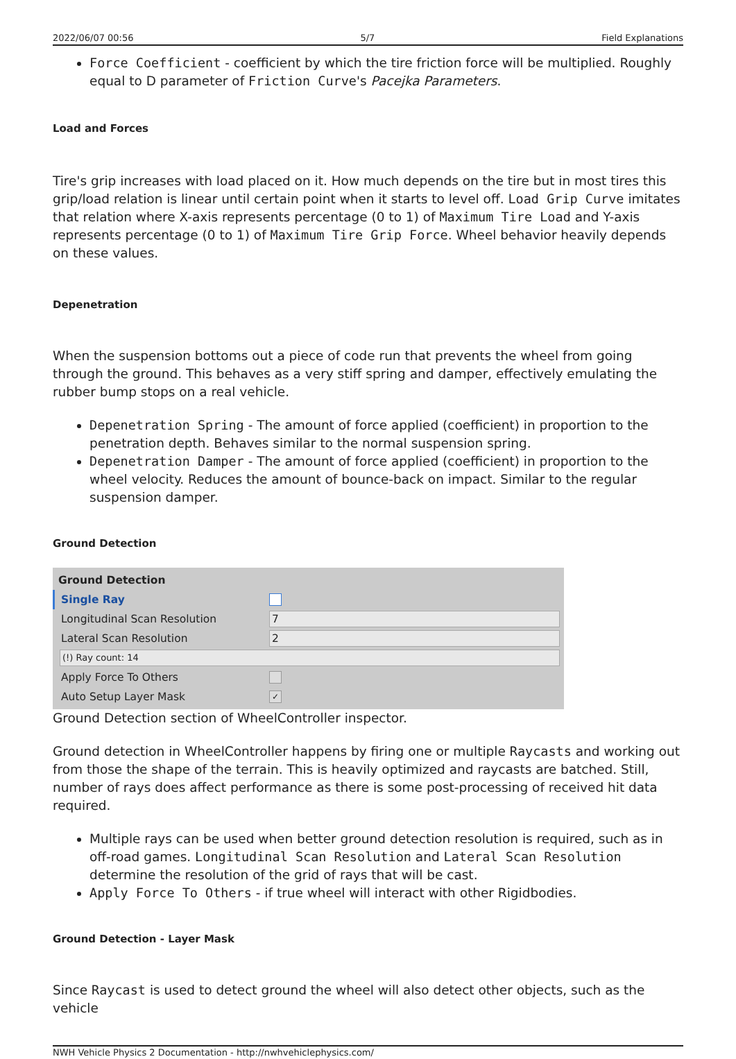2022/06/07 00:56 5/7 Field Explanations
Force Coefficient - coefficient by which the tire friction force will be multiplied. Roughly equal to D parameter of Friction Curve's Pacejka Parameters.
Load and Forces
Tire's grip increases with load placed on it. How much depends on the tire but in most tires this grip/load relation is linear until certain point when it starts to level off. Load Grip Curve imitates that relation where X-axis represents percentage (0 to 1) of Maximum Tire Load and Y-axis represents percentage (0 to 1) of Maximum Tire Grip Force. Wheel behavior heavily depends on these values.
Depenetration
When the suspension bottoms out a piece of code run that prevents the wheel from going through the ground. This behaves as a very stiff spring and damper, effectively emulating the rubber bump stops on a real vehicle.
Depenetration Spring - The amount of force applied (coefficient) in proportion to the penetration depth. Behaves similar to the normal suspension spring.
Depenetration Damper - The amount of force applied (coefficient) in proportion to the wheel velocity. Reduces the amount of bounce-back on impact. Similar to the regular suspension damper.
Ground Detection
Ground Detection
Single Ray
Longitudinal Scan Resolution 7
Lateral Scan Resolution 2
(!) Ray count: 14
Apply Force To Others
Auto Setup Layer Mask ✓
Ground Detection section of WheelController inspector.
Ground detection in WheelController happens by firing one or multiple Raycasts and working out from those the shape of the terrain. This is heavily optimized and raycasts are batched. Still, number of rays does affect performance as there is some post-processing of received hit data required.
Multiple rays can be used when better ground detection resolution is required, such as in off-road games. Longitudinal Scan Resolution and Lateral Scan Resolution determine the resolution of the grid of rays that will be cast.
Apply Force To Others - if true wheel will interact with other Rigidbodies.
Ground Detection - Layer Mask
Since Raycast is used to detect ground the wheel will also detect other objects, such as the vehicle
NWH Vehicle Physics 2 Documentation - http://nwhvehiclephysics.com/